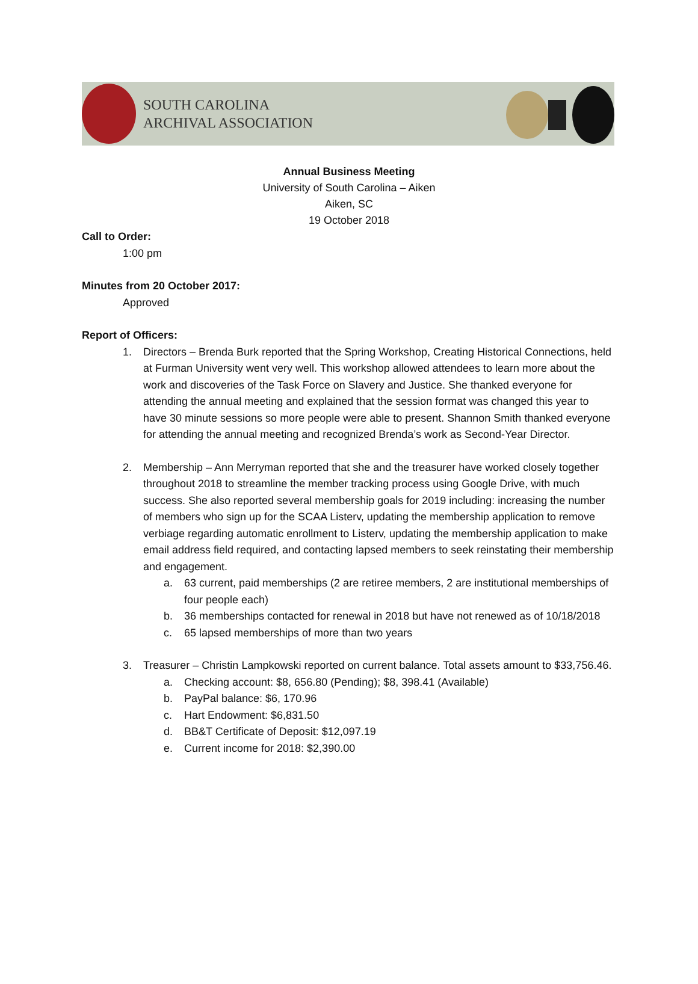SOUTH CAROLINA
ARCHIVAL ASSOCIATION
Annual Business Meeting
University of South Carolina – Aiken
Aiken, SC
19 October 2018
Call to Order:
1:00 pm
Minutes from 20 October 2017:
Approved
Report of Officers:
1. Directors – Brenda Burk reported that the Spring Workshop, Creating Historical Connections, held at Furman University went very well. This workshop allowed attendees to learn more about the work and discoveries of the Task Force on Slavery and Justice. She thanked everyone for attending the annual meeting and explained that the session format was changed this year to have 30 minute sessions so more people were able to present. Shannon Smith thanked everyone for attending the annual meeting and recognized Brenda’s work as Second-Year Director.
2. Membership – Ann Merryman reported that she and the treasurer have worked closely together throughout 2018 to streamline the member tracking process using Google Drive, with much success. She also reported several membership goals for 2019 including: increasing the number of members who sign up for the SCAA Listerv, updating the membership application to remove verbiage regarding automatic enrollment to Listerv, updating the membership application to make email address field required, and contacting lapsed members to seek reinstating their membership and engagement.
a. 63 current, paid memberships (2 are retiree members, 2 are institutional memberships of four people each)
b. 36 memberships contacted for renewal in 2018 but have not renewed as of 10/18/2018
c. 65 lapsed memberships of more than two years
3. Treasurer – Christin Lampkowski reported on current balance. Total assets amount to $33,756.46.
a. Checking account: $8, 656.80 (Pending); $8, 398.41 (Available)
b. PayPal balance: $6, 170.96
c. Hart Endowment: $6,831.50
d. BB&T Certificate of Deposit: $12,097.19
e. Current income for 2018: $2,390.00